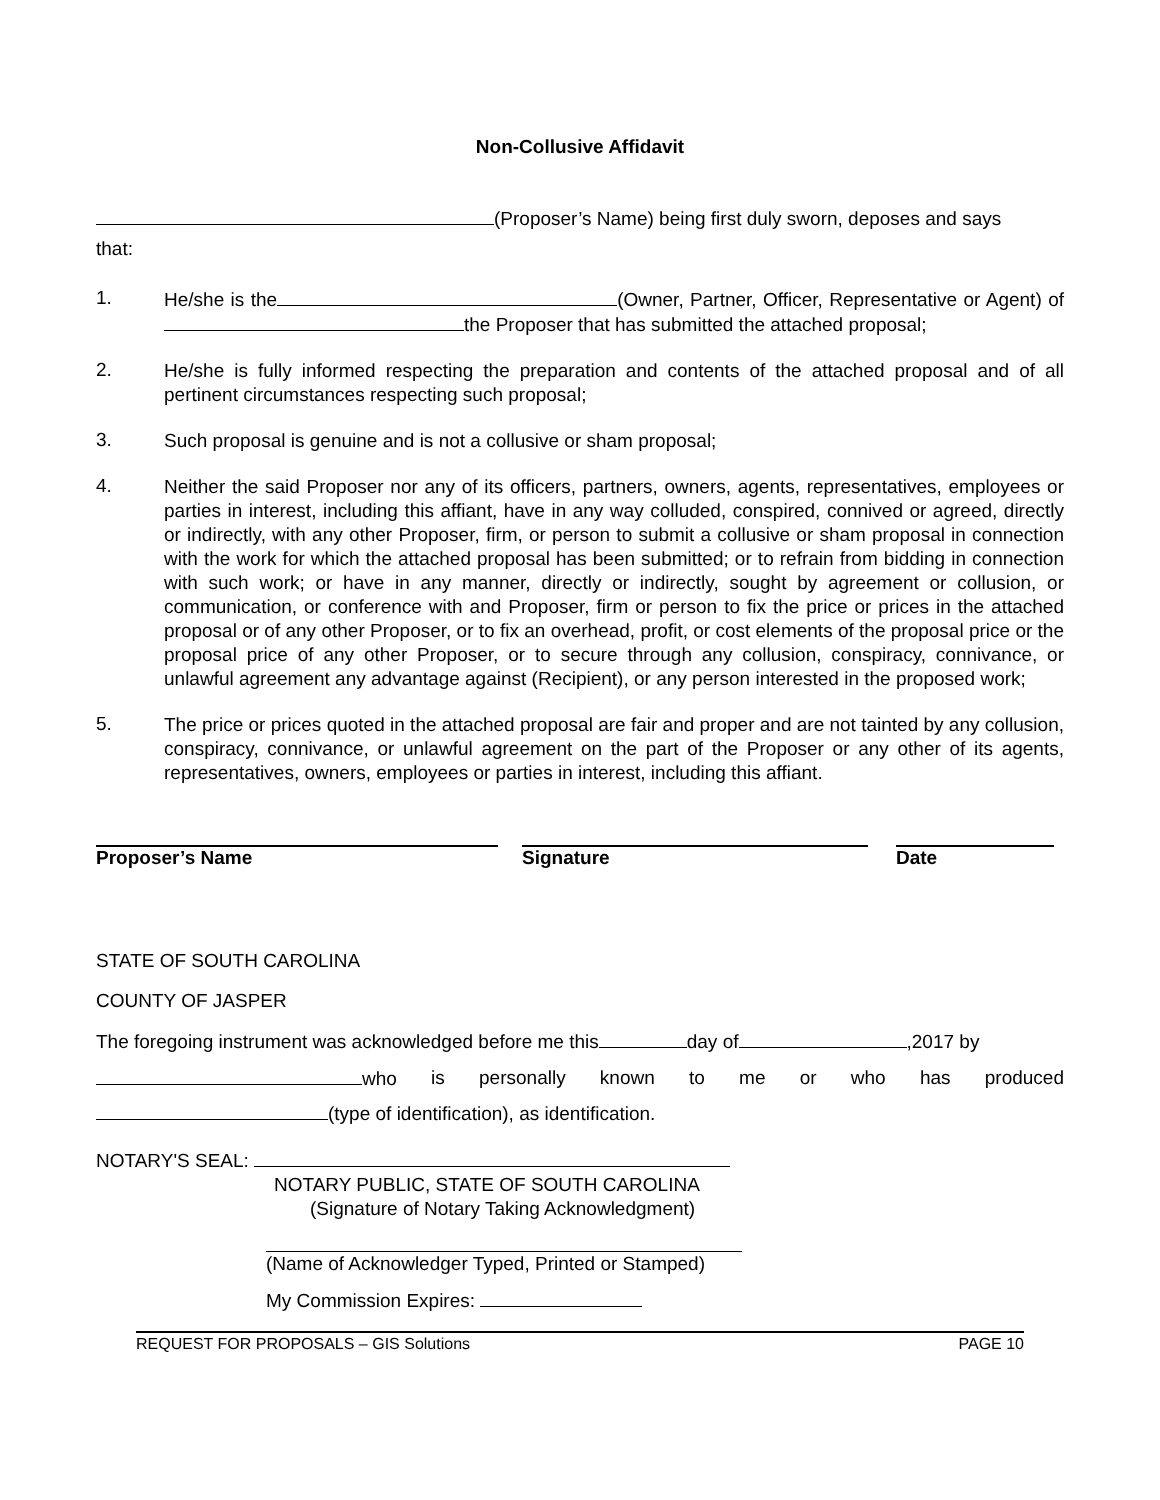Non-Collusive Affidavit
(Proposer’s Name) being first duly sworn, deposes and says
that:
1.
He/she is the (Owner, Partner, Officer, Representative or Agent) of the Proposer that has submitted the attached proposal;
2.
He/she is fully informed respecting the preparation and contents of the attached proposal and of all pertinent circumstances respecting such proposal;
3.
Such proposal is genuine and is not a collusive or sham proposal;
4.
Neither the said Proposer nor any of its officers, partners, owners, agents, representatives, employees or parties in interest, including this affiant, have in any way colluded, conspired, connived or agreed, directly or indirectly, with any other Proposer, firm, or person to submit a collusive or sham proposal in connection with the work for which the attached proposal has been submitted; or to refrain from bidding in connection with such work; or have in any manner, directly or indirectly, sought by agreement or collusion, or communication, or conference with and Proposer, firm or person to fix the price or prices in the attached proposal or of any other Proposer, or to fix an overhead, profit, or cost elements of the proposal price or the proposal price of any other Proposer, or to secure through any collusion, conspiracy, connivance, or unlawful agreement any advantage against (Recipient), or any person interested in the proposed work;
5.
The price or prices quoted in the attached proposal are fair and proper and are not tainted by any collusion, conspiracy, connivance, or unlawful agreement on the part of the Proposer or any other of its agents, representatives, owners, employees or parties in interest, including this affiant.
Proposer’s Name Signature Date
STATE OF SOUTH CAROLINA
COUNTY OF JASPER
The foregoing instrument was acknowledged before me this day of ,2017 by
who is personally known to me or who has produced
(type of identification), as identification.
NOTARY'S SEAL:
NOTARY PUBLIC, STATE OF SOUTH CAROLINA
(Signature of Notary Taking Acknowledgment)
(Name of Acknowledger Typed, Printed or Stamped)
My Commission Expires:
REQUEST FOR PROPOSALS – GIS Solutions PAGE 10